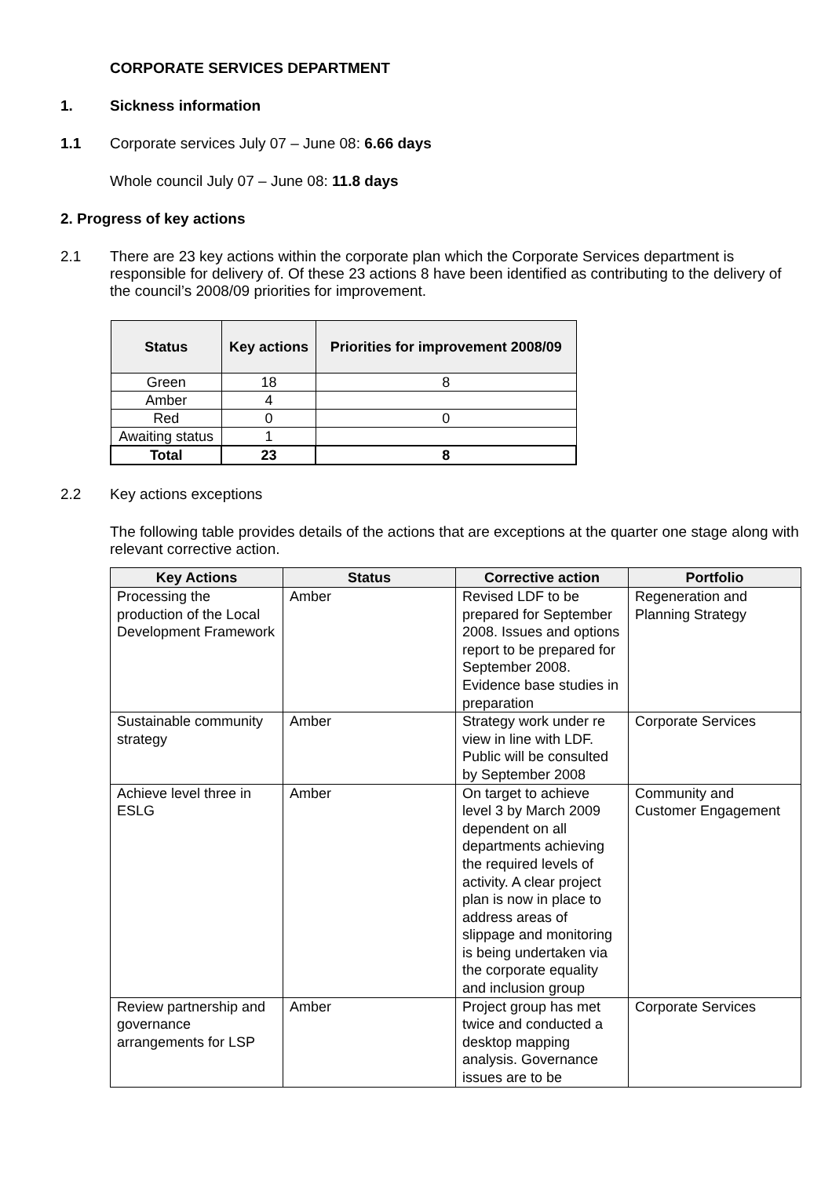CORPORATE SERVICES DEPARTMENT
1. Sickness information
1.1 Corporate services July 07 – June 08: 6.66 days
Whole council July 07 – June 08: 11.8 days
2. Progress of key actions
2.1 There are 23 key actions within the corporate plan which the Corporate Services department is responsible for delivery of. Of these 23 actions 8 have been identified as contributing to the delivery of the council’s 2008/09 priorities for improvement.
| Status | Key actions | Priorities for improvement 2008/09 |
| --- | --- | --- |
| Green | 18 | 8 |
| Amber | 4 | |
| Red | 0 | 0 |
| Awaiting status | 1 | |
| Total | 23 | 8 |
2.2 Key actions exceptions
The following table provides details of the actions that are exceptions at the quarter one stage along with relevant corrective action.
| Key Actions | Status | Corrective action | Portfolio |
| --- | --- | --- | --- |
| Processing the production of the Local Development Framework | Amber | Revised LDF to be prepared for September 2008. Issues and options report to be prepared for September 2008. Evidence base studies in preparation | Regeneration and Planning Strategy |
| Sustainable community strategy | Amber | Strategy work under re view in line with LDF. Public will be consulted by September 2008 | Corporate Services |
| Achieve level three in ESLG | Amber | On target to achieve level 3 by March 2009 dependent on all departments achieving the required levels of activity. A clear project plan is now in place to address areas of slippage and monitoring is being undertaken via the corporate equality and inclusion group | Community and Customer Engagement |
| Review partnership and governance arrangements for LSP | Amber | Project group has met twice and conducted a desktop mapping analysis. Governance issues are to be | Corporate Services |